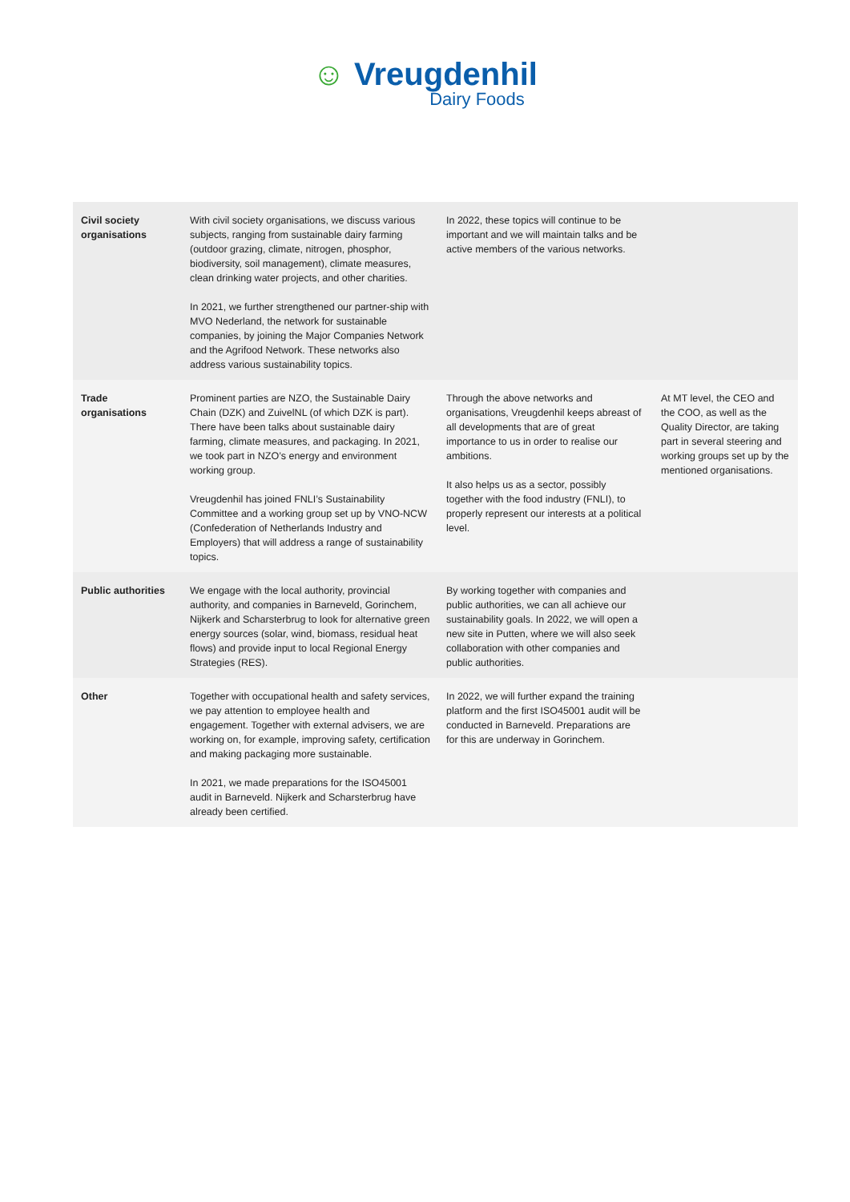☺ Vreugdenhil
Dairy Foods
| Civil society organisations | With civil society organisations, we discuss various subjects, ranging from sustainable dairy farming (outdoor grazing, climate, nitrogen, phosphor, biodiversity, soil management), climate measures, clean drinking water projects, and other charities. In 2021, we further strengthened our partner-ship with MVO Nederland, the network for sustainable companies, by joining the Major Companies Network and the Agrifood Network. These networks also address various sustainability topics. | In 2022, these topics will continue to be important and we will maintain talks and be active members of the various networks. | |
| Trade organisations | Prominent parties are NZO, the Sustainable Dairy Chain (DZK) and ZuivelNL (of which DZK is part). There have been talks about sustainable dairy farming, climate measures, and packaging. In 2021, we took part in NZO’s energy and environment working group. Vreugdenhil has joined FNLI’s Sustainability Committee and a working group set up by VNO-NCW (Confederation of Netherlands Industry and Employers) that will address a range of sustainability topics. | Through the above networks and organisations, Vreugdenhil keeps abreast of all developments that are of great importance to us in order to realise our ambitions. It also helps us as a sector, possibly together with the food industry (FNLI), to properly represent our interests at a political level. | At MT level, the CEO and the COO, as well as the Quality Director, are taking part in several steering and working groups set up by the mentioned organisations. |
| Public authorities | We engage with the local authority, provincial authority, and companies in Barneveld, Gorinchem, Nijkerk and Scharsterbrug to look for alternative green energy sources (solar, wind, biomass, residual heat flows) and provide input to local Regional Energy Strategies (RES). | By working together with companies and public authorities, we can all achieve our sustainability goals. In 2022, we will open a new site in Putten, where we will also seek collaboration with other companies and public authorities. | |
| Other | Together with occupational health and safety services, we pay attention to employee health and engagement. Together with external advisers, we are working on, for example, improving safety, certification and making packaging more sustainable. In 2021, we made preparations for the ISO45001 audit in Barneveld. Nijkerk and Scharsterbrug have already been certified. | In 2022, we will further expand the training platform and the first ISO45001 audit will be conducted in Barneveld. Preparations are for this are underway in Gorinchem. | |